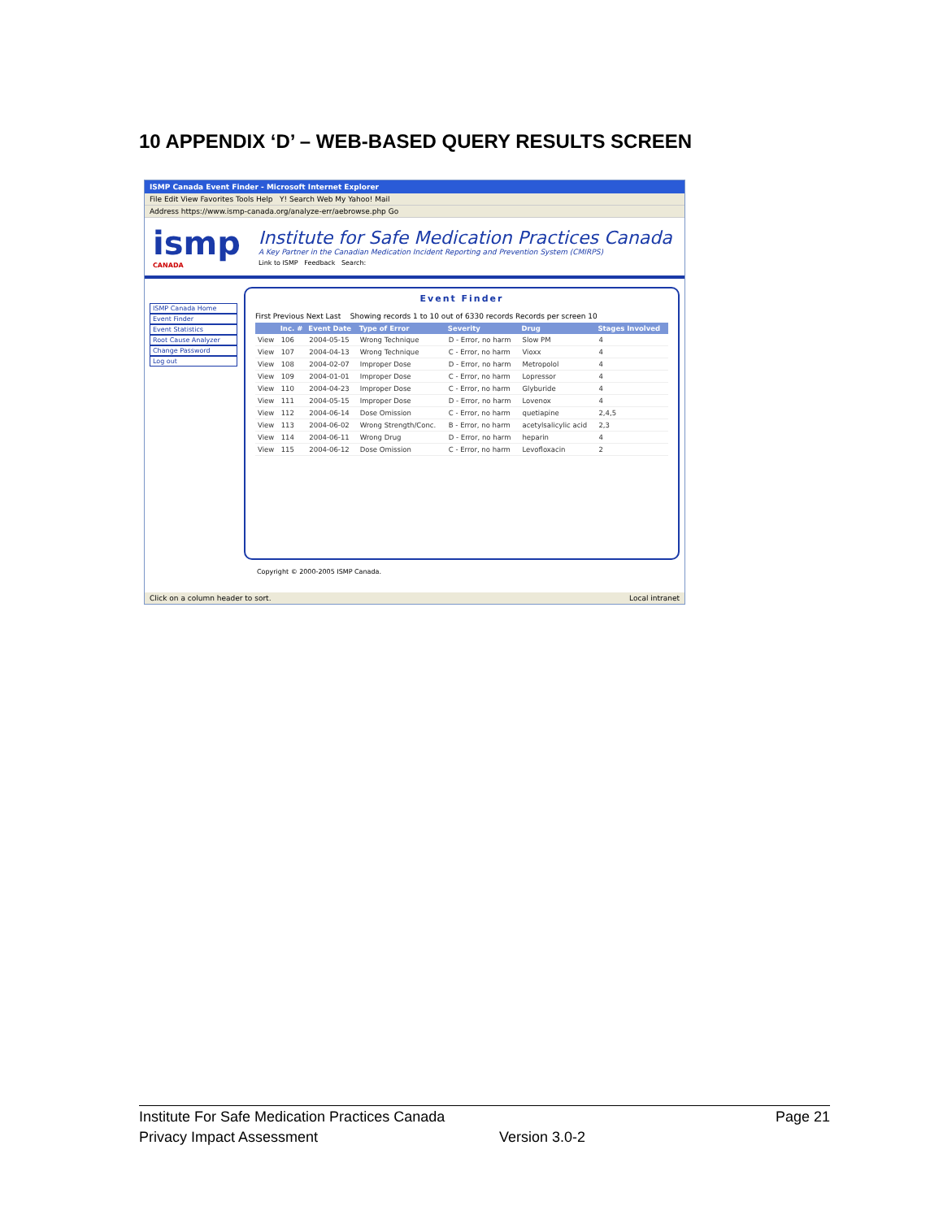10 APPENDIX ‘D’ – WEB-BASED QUERY RESULTS SCREEN
ISMP Canada Event Finder - Microsoft Internet Explorer
File Edit View Favorites Tools Help Y! Search Web My Yahoo! Mail
Address https://www.ismp-canada.org/analyze-err/aebrowse.php Go
ismp
CANADA
Institute for Safe Medication Practices Canada
A Key Partner in the Canadian Medication Incident Reporting and Prevention System (CMIRPS)
Link to ISMP Feedback Search:
ISMP Canada Home
Event Finder
Event Statistics
Root Cause Analyzer
Change Password
Log out
Event Finder
First Previous Next Last Showing records 1 to 10 out of 6330 records Records per screen 10
| | Inc. # | Event Date | Type of Error | Severity | Drug | Stages Involved |
| --- | --- | --- | --- | --- | --- | --- |
| View | 106 | 2004-05-15 | Wrong Technique | D - Error, no harm | Slow PM | 4 |
| View | 107 | 2004-04-13 | Wrong Technique | C - Error, no harm | Vioxx | 4 |
| View | 108 | 2004-02-07 | Improper Dose | D - Error, no harm | Metropolol | 4 |
| View | 109 | 2004-01-01 | Improper Dose | C - Error, no harm | Lopressor | 4 |
| View | 110 | 2004-04-23 | Improper Dose | C - Error, no harm | Glyburide | 4 |
| View | 111 | 2004-05-15 | Improper Dose | D - Error, no harm | Lovenox | 4 |
| View | 112 | 2004-06-14 | Dose Omission | C - Error, no harm | quetiapine | 2,4,5 |
| View | 113 | 2004-06-02 | Wrong Strength/Conc. | B - Error, no harm | acetylsalicylic acid | 2,3 |
| View | 114 | 2004-06-11 | Wrong Drug | D - Error, no harm | heparin | 4 |
| View | 115 | 2004-06-12 | Dose Omission | C - Error, no harm | Levofloxacin | 2 |
Copyright © 2000-2005 ISMP Canada.
Click on a column header to sort. Local intranet
Institute For Safe Medication Practices Canada Page 21
Privacy Impact Assessment Version 3.0-2